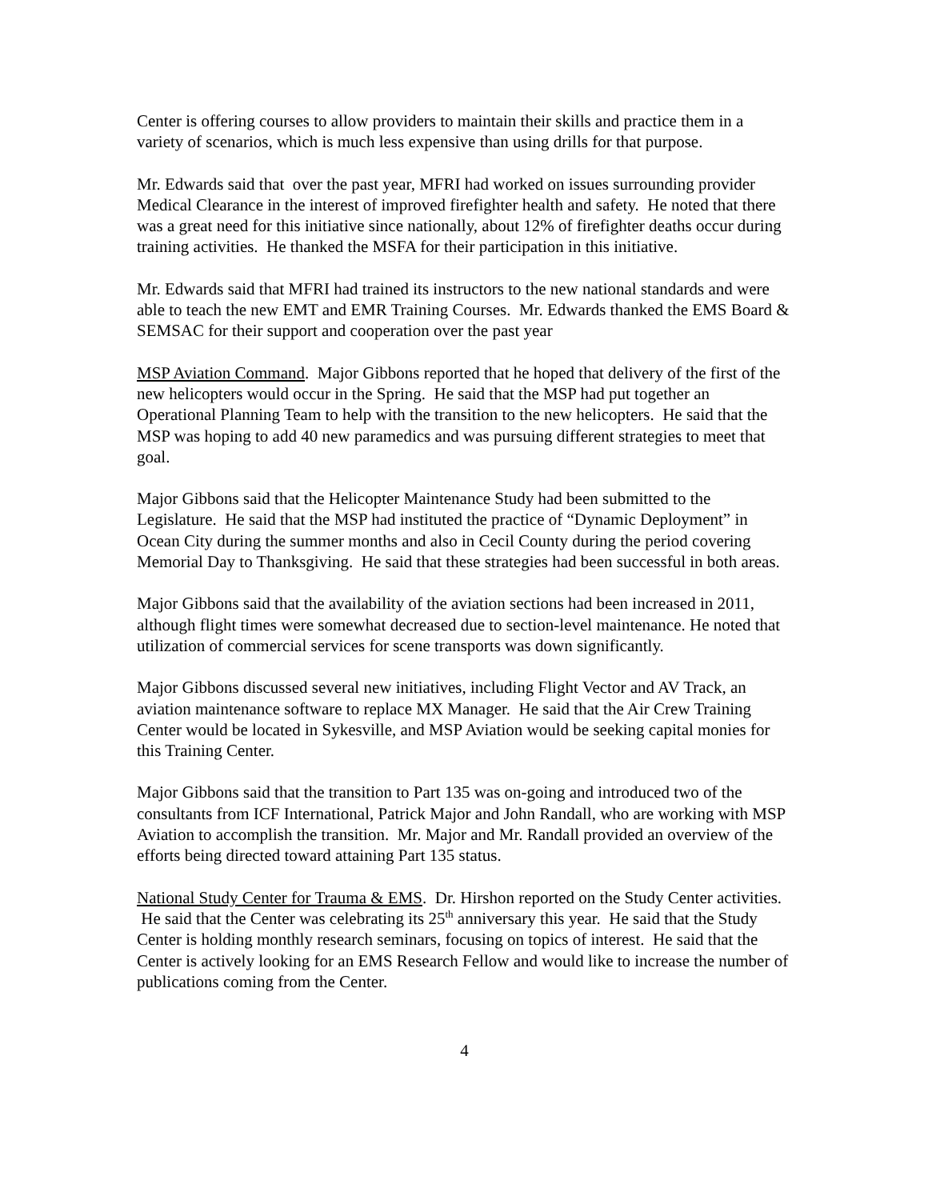Center is offering courses to allow providers to maintain their skills and practice them in a variety of scenarios, which is much less expensive than using drills for that purpose.
Mr. Edwards said that over the past year, MFRI had worked on issues surrounding provider Medical Clearance in the interest of improved firefighter health and safety. He noted that there was a great need for this initiative since nationally, about 12% of firefighter deaths occur during training activities. He thanked the MSFA for their participation in this initiative.
Mr. Edwards said that MFRI had trained its instructors to the new national standards and were able to teach the new EMT and EMR Training Courses. Mr. Edwards thanked the EMS Board & SEMSAC for their support and cooperation over the past year
MSP Aviation Command. Major Gibbons reported that he hoped that delivery of the first of the new helicopters would occur in the Spring. He said that the MSP had put together an Operational Planning Team to help with the transition to the new helicopters. He said that the MSP was hoping to add 40 new paramedics and was pursuing different strategies to meet that goal.
Major Gibbons said that the Helicopter Maintenance Study had been submitted to the Legislature. He said that the MSP had instituted the practice of “Dynamic Deployment” in Ocean City during the summer months and also in Cecil County during the period covering Memorial Day to Thanksgiving. He said that these strategies had been successful in both areas.
Major Gibbons said that the availability of the aviation sections had been increased in 2011, although flight times were somewhat decreased due to section-level maintenance. He noted that utilization of commercial services for scene transports was down significantly.
Major Gibbons discussed several new initiatives, including Flight Vector and AV Track, an aviation maintenance software to replace MX Manager. He said that the Air Crew Training Center would be located in Sykesville, and MSP Aviation would be seeking capital monies for this Training Center.
Major Gibbons said that the transition to Part 135 was on-going and introduced two of the consultants from ICF International, Patrick Major and John Randall, who are working with MSP Aviation to accomplish the transition. Mr. Major and Mr. Randall provided an overview of the efforts being directed toward attaining Part 135 status.
National Study Center for Trauma & EMS. Dr. Hirshon reported on the Study Center activities. He said that the Center was celebrating its 25<sup>th</sup> anniversary this year. He said that the Study Center is holding monthly research seminars, focusing on topics of interest. He said that the Center is actively looking for an EMS Research Fellow and would like to increase the number of publications coming from the Center.
4